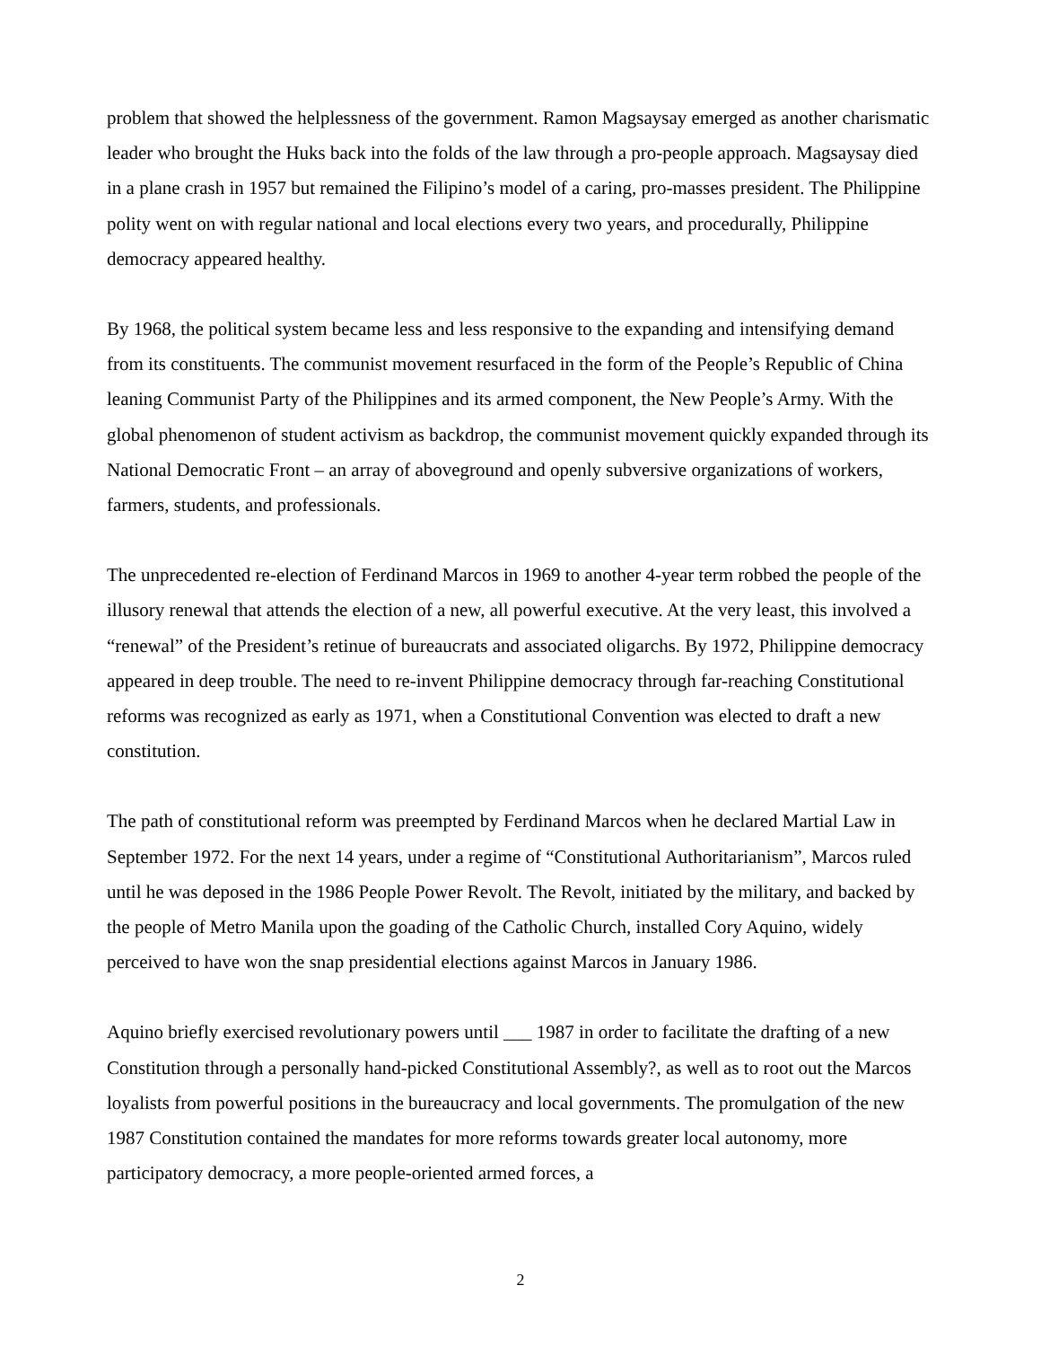problem that showed the helplessness of the government. Ramon Magsaysay emerged as another charismatic leader who brought the Huks back into the folds of the law through a pro-people approach. Magsaysay died in a plane crash in 1957 but remained the Filipino’s model of a caring, pro-masses president. The Philippine polity went on with regular national and local elections every two years, and procedurally, Philippine democracy appeared healthy.
By 1968, the political system became less and less responsive to the expanding and intensifying demand from its constituents. The communist movement resurfaced in the form of the People’s Republic of China leaning Communist Party of the Philippines and its armed component, the New People’s Army. With the global phenomenon of student activism as backdrop, the communist movement quickly expanded through its National Democratic Front – an array of aboveground and openly subversive organizations of workers, farmers, students, and professionals.
The unprecedented re-election of Ferdinand Marcos in 1969 to another 4-year term robbed the people of the illusory renewal that attends the election of a new, all powerful executive. At the very least, this involved a “renewal” of the President’s retinue of bureaucrats and associated oligarchs. By 1972, Philippine democracy appeared in deep trouble. The need to re-invent Philippine democracy through far-reaching Constitutional reforms was recognized as early as 1971, when a Constitutional Convention was elected to draft a new constitution.
The path of constitutional reform was preempted by Ferdinand Marcos when he declared Martial Law in September 1972. For the next 14 years, under a regime of “Constitutional Authoritarianism”, Marcos ruled until he was deposed in the 1986 People Power Revolt. The Revolt, initiated by the military, and backed by the people of Metro Manila upon the goading of the Catholic Church, installed Cory Aquino, widely perceived to have won the snap presidential elections against Marcos in January 1986.
Aquino briefly exercised revolutionary powers until ___ 1987 in order to facilitate the drafting of a new Constitution through a personally hand-picked Constitutional Assembly?, as well as to root out the Marcos loyalists from powerful positions in the bureaucracy and local governments. The promulgation of the new 1987 Constitution contained the mandates for more reforms towards greater local autonomy, more participatory democracy, a more people-oriented armed forces, a
2